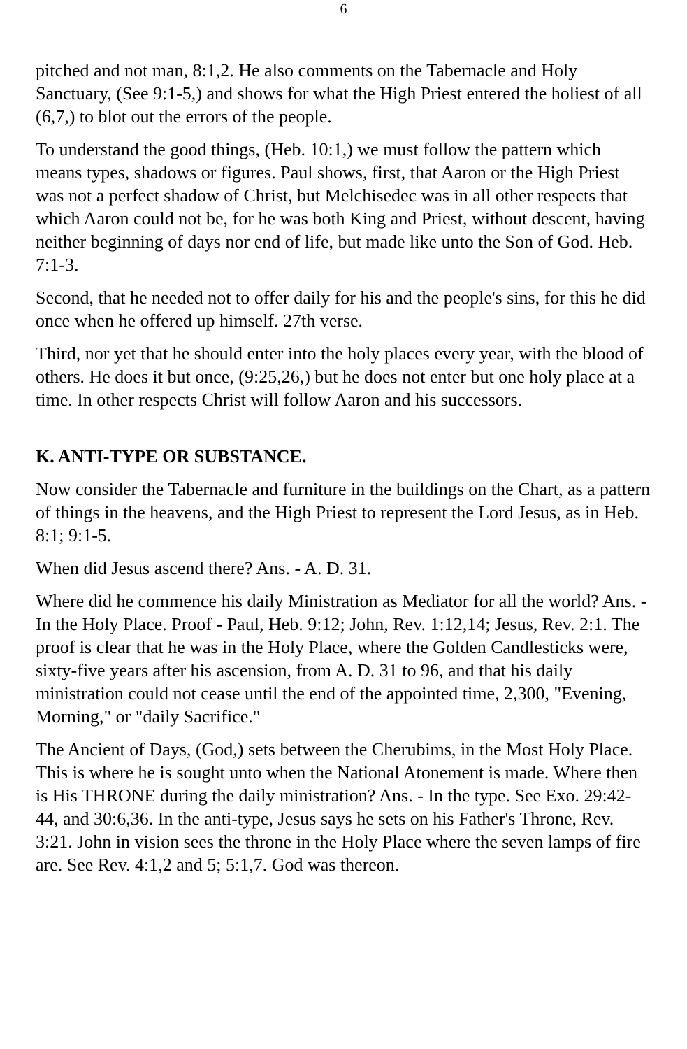6
pitched and not man, 8:1,2. He also comments on the Tabernacle and Holy Sanctuary, (See 9:1-5,) and shows for what the High Priest entered the holiest of all (6,7,) to blot out the errors of the people.
To understand the good things, (Heb. 10:1,) we must follow the pattern which means types, shadows or figures. Paul shows, first, that Aaron or the High Priest was not a perfect shadow of Christ, but Melchisedec was in all other respects that which Aaron could not be, for he was both King and Priest, without descent, having neither beginning of days nor end of life, but made like unto the Son of God. Heb. 7:1-3.
Second, that he needed not to offer daily for his and the people's sins, for this he did once when he offered up himself. 27th verse.
Third, nor yet that he should enter into the holy places every year, with the blood of others. He does it but once, (9:25,26,) but he does not enter but one holy place at a time. In other respects Christ will follow Aaron and his successors.
K. ANTI-TYPE OR SUBSTANCE.
Now consider the Tabernacle and furniture in the buildings on the Chart, as a pattern of things in the heavens, and the High Priest to represent the Lord Jesus, as in Heb. 8:1; 9:1-5.
When did Jesus ascend there? Ans. - A. D. 31.
Where did he commence his daily Ministration as Mediator for all the world? Ans. - In the Holy Place. Proof - Paul, Heb. 9:12; John, Rev. 1:12,14; Jesus, Rev. 2:1. The proof is clear that he was in the Holy Place, where the Golden Candlesticks were, sixty-five years after his ascension, from A. D. 31 to 96, and that his daily ministration could not cease until the end of the appointed time, 2,300, "Evening, Morning," or "daily Sacrifice."
The Ancient of Days, (God,) sets between the Cherubims, in the Most Holy Place. This is where he is sought unto when the National Atonement is made. Where then is His THRONE during the daily ministration? Ans. - In the type. See Exo. 29:42-44, and 30:6,36. In the anti-type, Jesus says he sets on his Father's Throne, Rev. 3:21. John in vision sees the throne in the Holy Place where the seven lamps of fire are. See Rev. 4:1,2 and 5; 5:1,7. God was thereon.